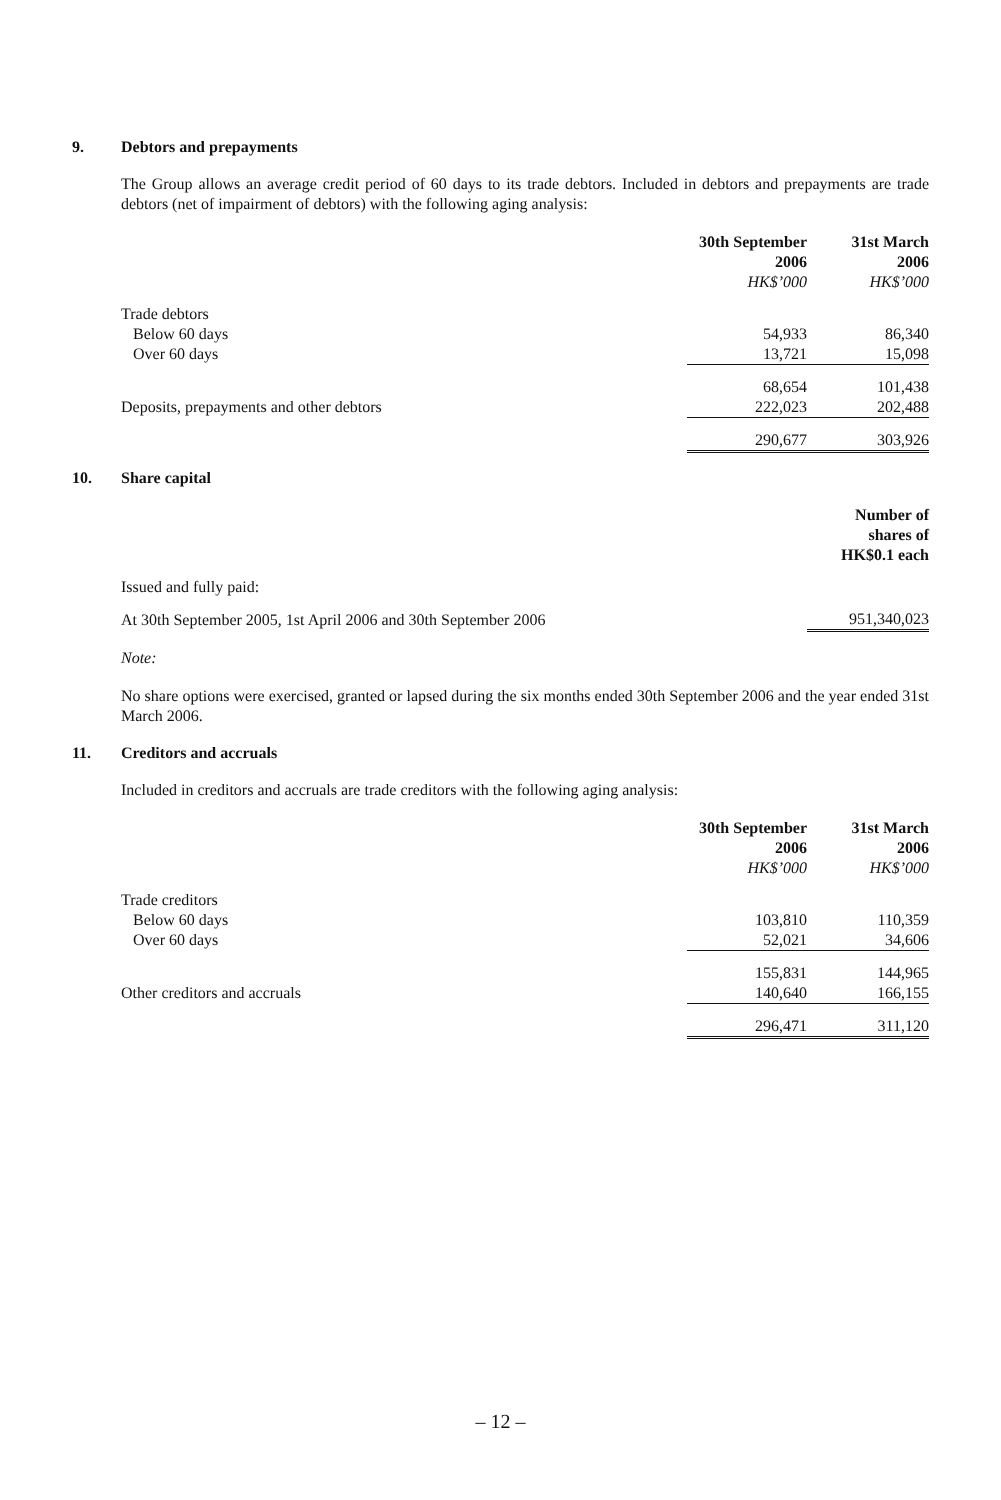9. Debtors and prepayments
The Group allows an average credit period of 60 days to its trade debtors. Included in debtors and prepayments are trade debtors (net of impairment of debtors) with the following aging analysis:
| | 30th September 2006 HK$’000 | 31st March 2006 HK$’000 |
| Trade debtors | | |
| Below 60 days | 54,933 | 86,340 |
| Over 60 days | 13,721 | 15,098 |
| | 68,654 | 101,438 |
| Deposits, prepayments and other debtors | 222,023 | 202,488 |
| | 290,677 | 303,926 |
10. Share capital
| | | Number of shares of HK$0.1 each |
| Issued and fully paid: | | |
| At 30th September 2005, 1st April 2006 and 30th September 2006 | | 951,340,023 |
Note:
No share options were exercised, granted or lapsed during the six months ended 30th September 2006 and the year ended 31st March 2006.
11. Creditors and accruals
Included in creditors and accruals are trade creditors with the following aging analysis:
| | 30th September 2006 HK$’000 | 31st March 2006 HK$’000 |
| Trade creditors | | |
| Below 60 days | 103,810 | 110,359 |
| Over 60 days | 52,021 | 34,606 |
| | 155,831 | 144,965 |
| Other creditors and accruals | 140,640 | 166,155 |
| | 296,471 | 311,120 |
– 12 –